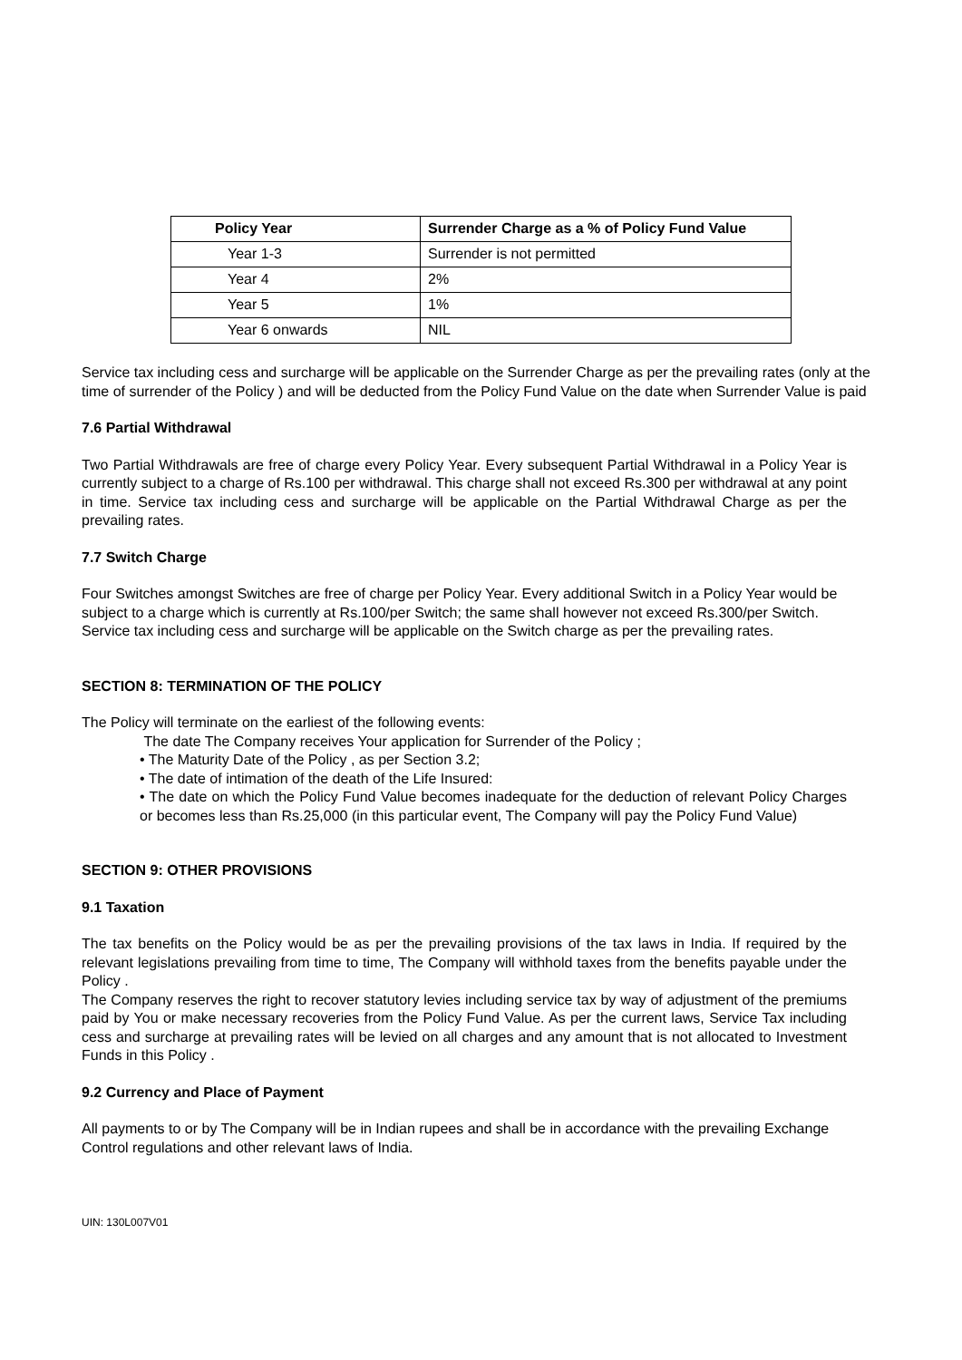| Policy Year | Surrender Charge as a % of Policy Fund Value |
| --- | --- |
| Year 1-3 | Surrender is not permitted |
| Year 4 | 2% |
| Year 5 | 1% |
| Year 6 onwards | NIL |
Service tax including cess and surcharge will be applicable on the Surrender Charge as per the prevailing rates (only at the time of surrender of the Policy ) and will be deducted from the Policy Fund Value on the date when Surrender Value is paid
7.6 Partial Withdrawal
Two Partial Withdrawals are free of charge every Policy Year. Every subsequent Partial Withdrawal in a Policy Year is currently subject to a charge of Rs.100 per withdrawal. This charge shall not exceed Rs.300 per withdrawal at any point in time. Service tax including cess and surcharge will be applicable on the Partial Withdrawal Charge as per the prevailing rates.
7.7 Switch Charge
Four Switches amongst Switches are free of charge per Policy Year. Every additional Switch in a Policy Year would be subject to a charge which is currently at Rs.100/per Switch; the same shall however not exceed Rs.300/per Switch. Service tax including cess and surcharge will be applicable on the Switch charge as per the prevailing rates.
SECTION 8: TERMINATION OF THE POLICY
The Policy will terminate on the earliest of the following events:
The date The Company receives Your application for Surrender of the Policy ;
• The Maturity Date of the Policy , as per Section 3.2;
• The date of intimation of the death of the Life Insured:
• The date on which the Policy Fund Value becomes inadequate for the deduction of relevant Policy Charges or becomes less than Rs.25,000 (in this particular event, The Company will pay the Policy Fund Value)
SECTION 9: OTHER PROVISIONS
9.1 Taxation
The tax benefits on the Policy would be as per the prevailing provisions of the tax laws in India. If required by the relevant legislations prevailing from time to time, The Company will withhold taxes from the benefits payable under the Policy .
The Company reserves the right to recover statutory levies including service tax by way of adjustment of the premiums paid by You or make necessary recoveries from the Policy Fund Value. As per the current laws, Service Tax including cess and surcharge at prevailing rates will be levied on all charges and any amount that is not allocated to Investment Funds in this Policy .
9.2 Currency and Place of Payment
All payments to or by The Company will be in Indian rupees and shall be in accordance with the prevailing Exchange Control regulations and other relevant laws of India.
UIN: 130L007V01